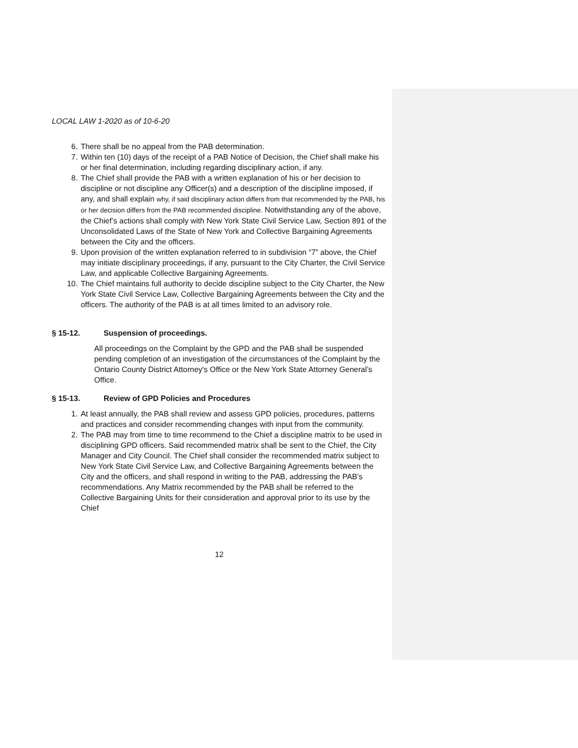LOCAL LAW 1-2020 as of 10-6-20
6. There shall be no appeal from the PAB determination.
7. Within ten (10) days of the receipt of a PAB Notice of Decision, the Chief shall make his or her final determination, including regarding disciplinary action, if any.
8. The Chief shall provide the PAB with a written explanation of his or her decision to discipline or not discipline any Officer(s) and a description of the discipline imposed, if any, and shall explain why, if said disciplinary action differs from that recommended by the PAB, his or her decision differs from the PAB recommended discipline. Notwithstanding any of the above, the Chief’s actions shall comply with New York State Civil Service Law, Section 891 of the Unconsolidated Laws of the State of New York and Collective Bargaining Agreements between the City and the officers.
9. Upon provision of the written explanation referred to in subdivision “7” above, the Chief may initiate disciplinary proceedings, if any, pursuant to the City Charter, the Civil Service Law, and applicable Collective Bargaining Agreements.
10. The Chief maintains full authority to decide discipline subject to the City Charter, the New York State Civil Service Law, Collective Bargaining Agreements between the City and the officers. The authority of the PAB is at all times limited to an advisory role.
§ 15-12. Suspension of proceedings.
All proceedings on the Complaint by the GPD and the PAB shall be suspended pending completion of an investigation of the circumstances of the Complaint by the Ontario County District Attorney's Office or the New York State Attorney General’s Office.
§ 15-13. Review of GPD Policies and Procedures
1. At least annually, the PAB shall review and assess GPD policies, procedures, patterns and practices and consider recommending changes with input from the community.
2. The PAB may from time to time recommend to the Chief a discipline matrix to be used in disciplining GPD officers. Said recommended matrix shall be sent to the Chief, the City Manager and City Council. The Chief shall consider the recommended matrix subject to New York State Civil Service Law, and Collective Bargaining Agreements between the City and the officers, and shall respond in writing to the PAB, addressing the PAB’s recommendations. Any Matrix recommended by the PAB shall be referred to the Collective Bargaining Units for their consideration and approval prior to its use by the Chief
12